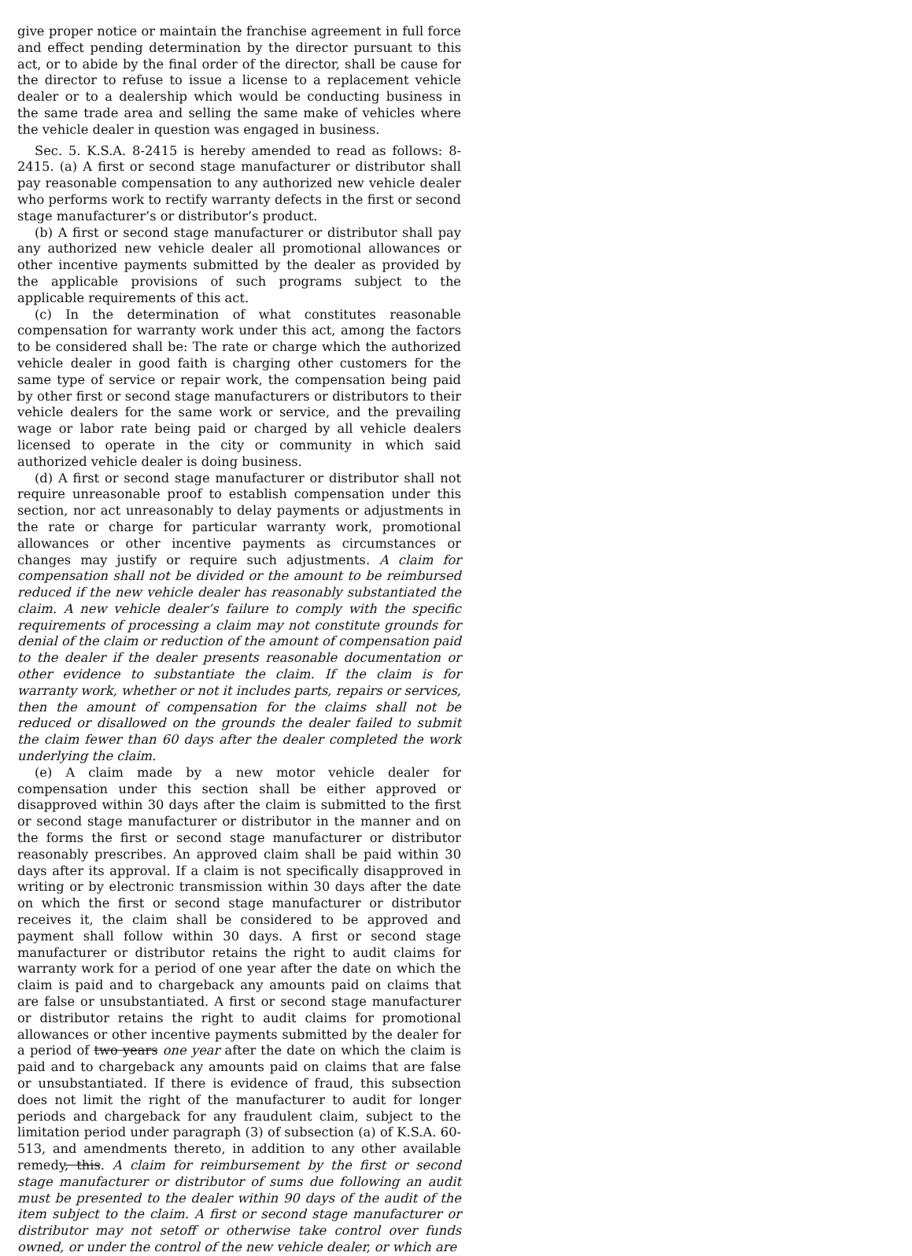give proper notice or maintain the franchise agreement in full force and effect pending determination by the director pursuant to this act, or to abide by the final order of the director, shall be cause for the director to refuse to issue a license to a replacement vehicle dealer or to a dealership which would be conducting business in the same trade area and selling the same make of vehicles where the vehicle dealer in question was engaged in business.
Sec. 5. K.S.A. 8-2415 is hereby amended to read as follows: 8-2415. (a) A first or second stage manufacturer or distributor shall pay reasonable compensation to any authorized new vehicle dealer who performs work to rectify warranty defects in the first or second stage manufacturer’s or distributor’s product.
(b) A first or second stage manufacturer or distributor shall pay any authorized new vehicle dealer all promotional allowances or other incentive payments submitted by the dealer as provided by the applicable provisions of such programs subject to the applicable requirements of this act.
(c) In the determination of what constitutes reasonable compensation for warranty work under this act, among the factors to be considered shall be: The rate or charge which the authorized vehicle dealer in good faith is charging other customers for the same type of service or repair work, the compensation being paid by other first or second stage manufacturers or distributors to their vehicle dealers for the same work or service, and the prevailing wage or labor rate being paid or charged by all vehicle dealers licensed to operate in the city or community in which said authorized vehicle dealer is doing business.
(d) A first or second stage manufacturer or distributor shall not require unreasonable proof to establish compensation under this section, nor act unreasonably to delay payments or adjustments in the rate or charge for particular warranty work, promotional allowances or other incentive payments as circumstances or changes may justify or require such adjustments. A claim for compensation shall not be divided or the amount to be reimbursed reduced if the new vehicle dealer has reasonably substantiated the claim. A new vehicle dealer’s failure to comply with the specific requirements of processing a claim may not constitute grounds for denial of the claim or reduction of the amount of compensation paid to the dealer if the dealer presents reasonable documentation or other evidence to substantiate the claim. If the claim is for warranty work, whether or not it includes parts, repairs or services, then the amount of compensation for the claims shall not be reduced or disallowed on the grounds the dealer failed to submit the claim fewer than 60 days after the dealer completed the work underlying the claim.
(e) A claim made by a new motor vehicle dealer for compensation under this section shall be either approved or disapproved within 30 days after the claim is submitted to the first or second stage manufacturer or distributor in the manner and on the forms the first or second stage manufacturer or distributor reasonably prescribes. An approved claim shall be paid within 30 days after its approval. If a claim is not specifically disapproved in writing or by electronic transmission within 30 days after the date on which the first or second stage manufacturer or distributor receives it, the claim shall be considered to be approved and payment shall follow within 30 days. A first or second stage manufacturer or distributor retains the right to audit claims for warranty work for a period of one year after the date on which the claim is paid and to chargeback any amounts paid on claims that are false or unsubstantiated. A first or second stage manufacturer or distributor retains the right to audit claims for promotional allowances or other incentive payments submitted by the dealer for a period of two years one year after the date on which the claim is paid and to chargeback any amounts paid on claims that are false or unsubstantiated. If there is evidence of fraud, this subsection does not limit the right of the manufacturer to audit for longer periods and chargeback for any fraudulent claim, subject to the limitation period under paragraph (3) of subsection (a) of K.S.A. 60-513, and amendments thereto, in addition to any other available remedy, this. A claim for reimbursement by the first or second stage manufacturer or distributor of sums due following an audit must be presented to the dealer within 90 days of the audit of the item subject to the claim. A first or second stage manufacturer or distributor may not setoff or otherwise take control over funds owned, or under the control of the new vehicle dealer, or which are